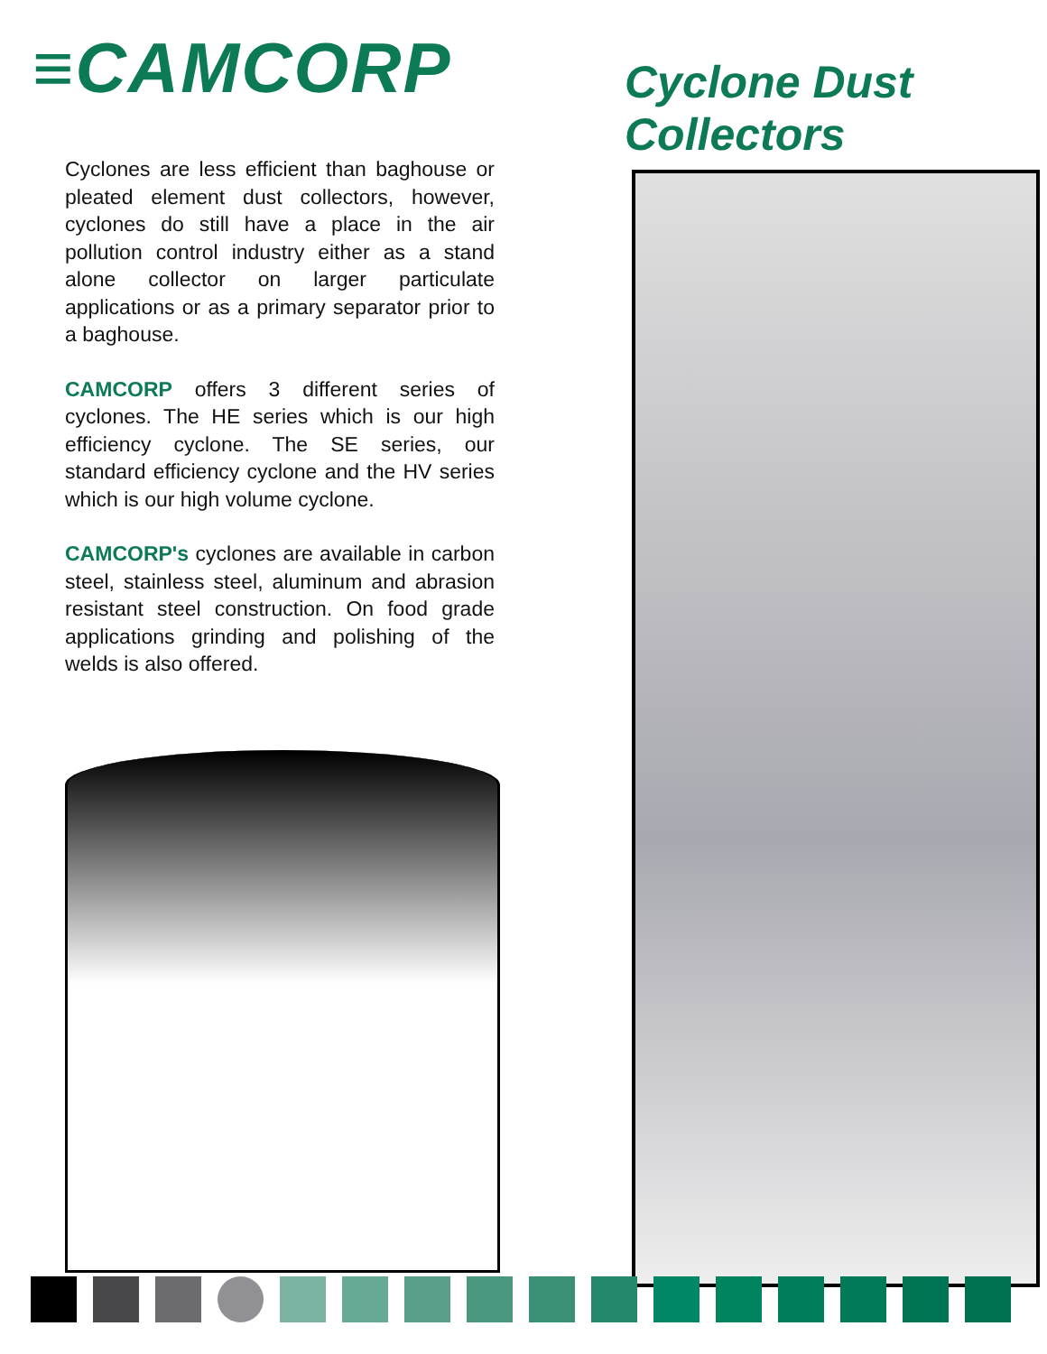≡CAMCORP
Cyclones are less efficient than baghouse or pleated element dust collectors, however, cyclones do still have a place in the air pollution control industry either as a stand alone collector on larger particulate applications or as a primary separator prior to a baghouse.
CAMCORP offers 3 different series of cyclones. The HE series which is our high efficiency cyclone. The SE series, our standard efficiency cyclone and the HV series which is our high volume cyclone.
CAMCORP's cyclones are available in carbon steel, stainless steel, aluminum and abrasion resistant steel construction. On food grade applications grinding and polishing of the welds is also offered.
Cyclone Dust Collectors